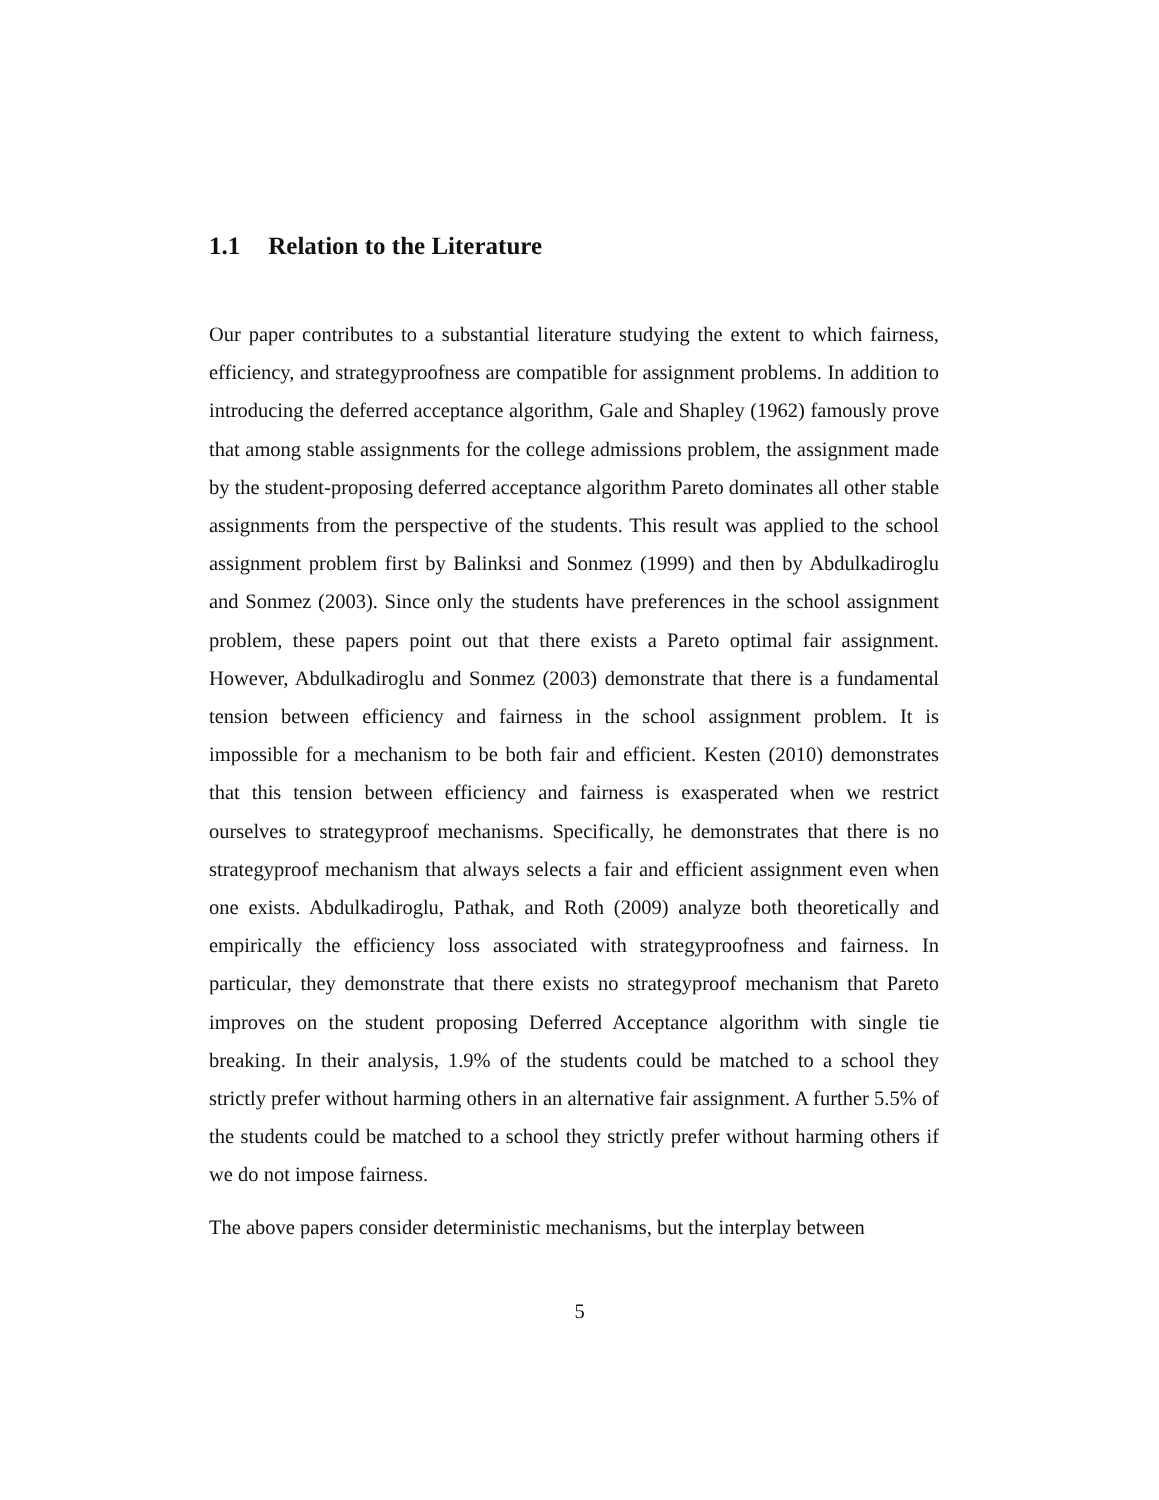1.1 Relation to the Literature
Our paper contributes to a substantial literature studying the extent to which fairness, efficiency, and strategyproofness are compatible for assignment problems. In addition to introducing the deferred acceptance algorithm, Gale and Shapley (1962) famously prove that among stable assignments for the college admissions problem, the assignment made by the student-proposing deferred acceptance algorithm Pareto dominates all other stable assignments from the perspective of the students. This result was applied to the school assignment problem first by Balinksi and Sonmez (1999) and then by Abdulkadiroglu and Sonmez (2003). Since only the students have preferences in the school assignment problem, these papers point out that there exists a Pareto optimal fair assignment. However, Abdulkadiroglu and Sonmez (2003) demonstrate that there is a fundamental tension between efficiency and fairness in the school assignment problem. It is impossible for a mechanism to be both fair and efficient. Kesten (2010) demonstrates that this tension between efficiency and fairness is exasperated when we restrict ourselves to strategyproof mechanisms. Specifically, he demonstrates that there is no strategyproof mechanism that always selects a fair and efficient assignment even when one exists. Abdulkadiroglu, Pathak, and Roth (2009) analyze both theoretically and empirically the efficiency loss associated with strategyproofness and fairness. In particular, they demonstrate that there exists no strategyproof mechanism that Pareto improves on the student proposing Deferred Acceptance algorithm with single tie breaking. In their analysis, 1.9% of the students could be matched to a school they strictly prefer without harming others in an alternative fair assignment. A further 5.5% of the students could be matched to a school they strictly prefer without harming others if we do not impose fairness.
The above papers consider deterministic mechanisms, but the interplay between
5